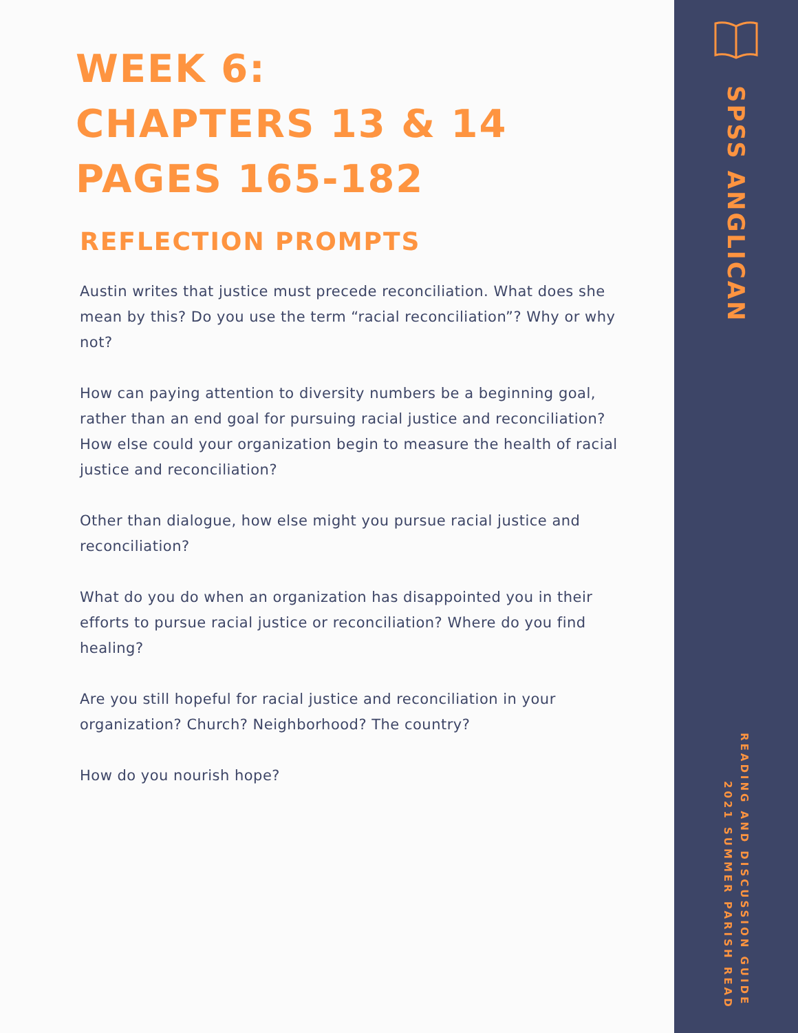WEEK 6:
CHAPTERS 13 & 14
PAGES 165-182
REFLECTION PROMPTS
Austin writes that justice must precede reconciliation. What does she mean by this? Do you use the term “racial reconciliation”? Why or why not?
How can paying attention to diversity numbers be a beginning goal, rather than an end goal for pursuing racial justice and reconciliation? How else could your organization begin to measure the health of racial justice and reconciliation?
Other than dialogue, how else might you pursue racial justice and reconciliation?
What do you do when an organization has disappointed you in their efforts to pursue racial justice or reconciliation? Where do you find healing?
Are you still hopeful for racial justice and reconciliation in your organization? Church? Neighborhood? The country?
How do you nourish hope?
SPSS ANGLICAN
READING AND DISCUSSION GUIDE
2021 SUMMER PARISH READ